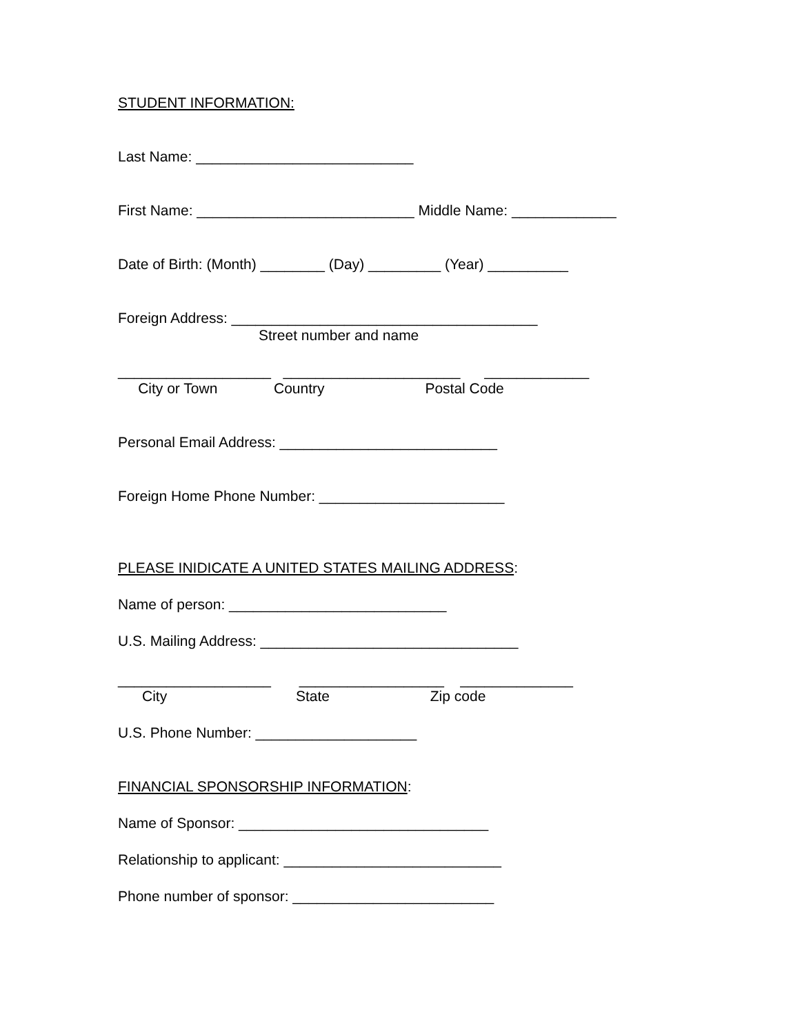STUDENT INFORMATION:
Last Name: ___________________________
First Name: ___________________________ Middle Name: _____________
Date of Birth: (Month) ________ (Day) _________ (Year) __________
Foreign Address: ______________________________________
Street number and name
___________________ ______________________ _____________
City or Town Country Postal Code
Personal Email Address: ___________________________
Foreign Home Phone Number: _______________________
PLEASE INIDICATE A UNITED STATES MAILING ADDRESS:
Name of person: ___________________________
U.S. Mailing Address: ________________________________
___________________ __________________ ______________
City State Zip code
U.S. Phone Number: ____________________
FINANCIAL SPONSORSHIP INFORMATION:
Name of Sponsor: _______________________________
Relationship to applicant: ___________________________
Phone number of sponsor: _________________________